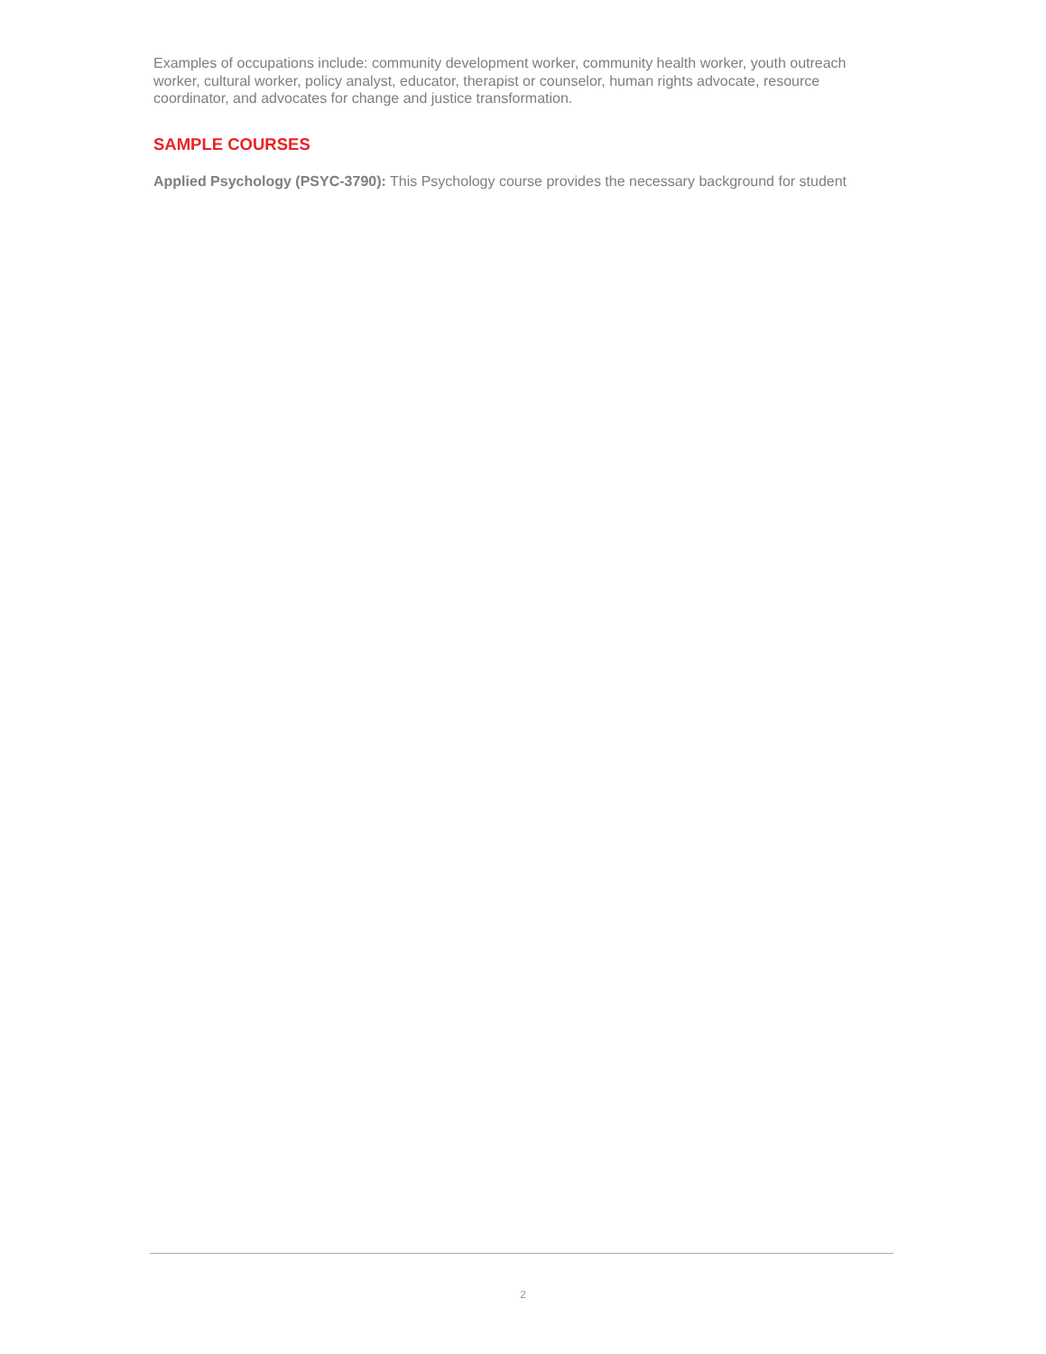Examples of occupations include: community development worker, community health worker, youth outreach worker, cultural worker, policy analyst, educator, therapist or counselor, human rights advocate, resource coordinator, and advocates for change and justice transformation.
SAMPLE COURSES
Applied Psychology (PSYC-3790): This Psychology course provides the necessary background for student
2